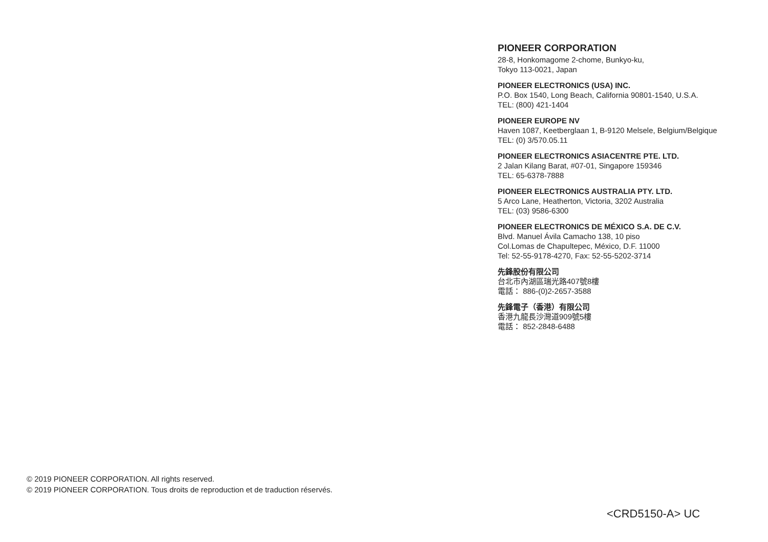PIONEER CORPORATION
28-8, Honkomagome 2-chome, Bunkyo-ku,
Tokyo 113-0021, Japan
PIONEER ELECTRONICS (USA) INC.
P.O. Box 1540, Long Beach, California 90801-1540, U.S.A.
TEL: (800) 421-1404
PIONEER EUROPE NV
Haven 1087, Keetberglaan 1, B-9120 Melsele, Belgium/Belgique
TEL: (0) 3/570.05.11
PIONEER ELECTRONICS ASIACENTRE PTE. LTD.
2 Jalan Kilang Barat, #07-01, Singapore 159346
TEL: 65-6378-7888
PIONEER ELECTRONICS AUSTRALIA PTY. LTD.
5 Arco Lane, Heatherton, Victoria, 3202 Australia
TEL: (03) 9586-6300
PIONEER ELECTRONICS DE MÉXICO S.A. DE C.V.
Blvd. Manuel Ávila Camacho 138, 10 piso
Col.Lomas de Chapultepec, México, D.F. 11000
Tel: 52-55-9178-4270, Fax: 52-55-5202-3714
先鋒股份有限公司
台北市內湖區瑞光路407號8樓
電話： 886-(0)2-2657-3588
先鋒電子（香港）有限公司
香港九龍長沙灣道909號5樓
電話： 852-2848-6488
© 2019 PIONEER CORPORATION. All rights reserved.
© 2019 PIONEER CORPORATION. Tous droits de reproduction et de traduction réservés.
<CRD5150-A> UC